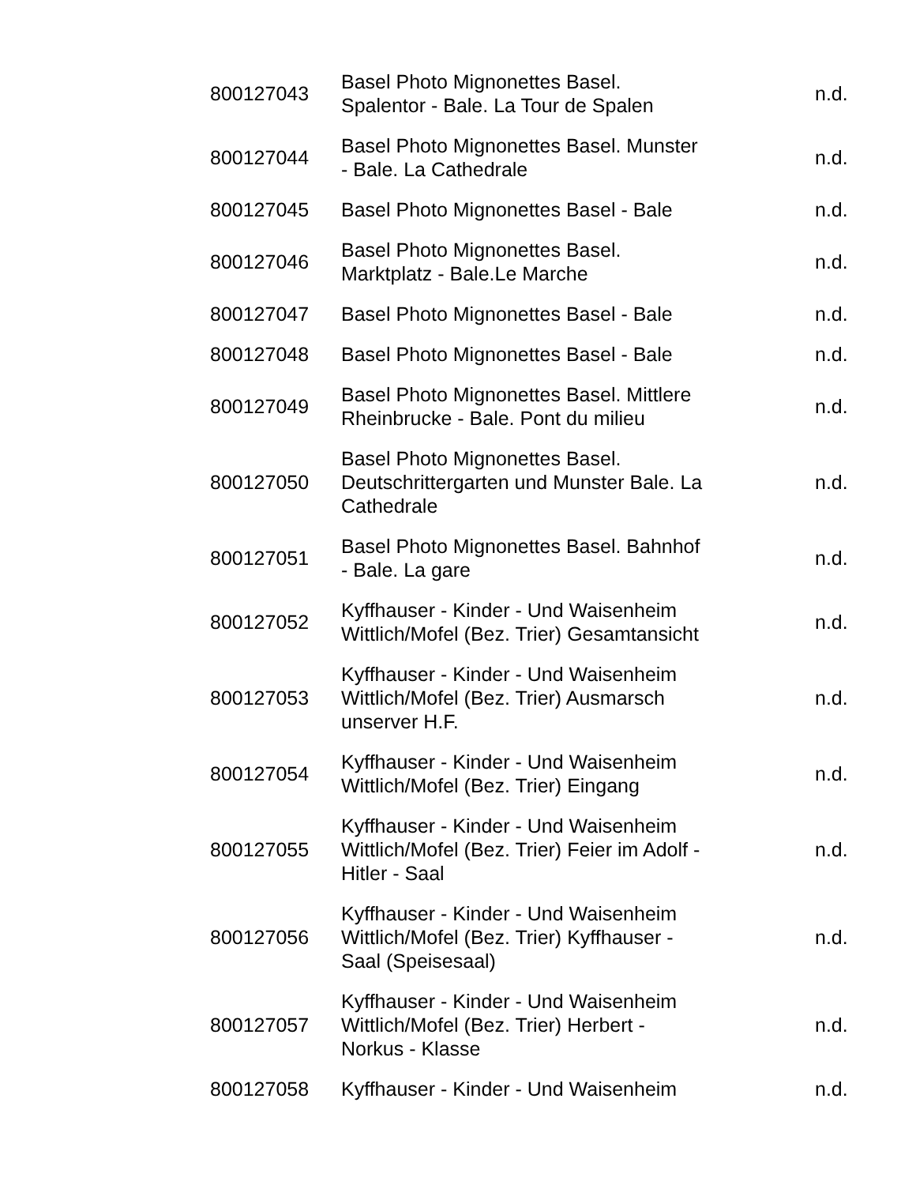| 800127043 | Basel Photo Mignonettes Basel. Spalentor - Bale. La Tour de Spalen | n.d. |
| 800127044 | Basel Photo Mignonettes Basel. Munster - Bale. La Cathedrale | n.d. |
| 800127045 | Basel Photo Mignonettes Basel - Bale | n.d. |
| 800127046 | Basel Photo Mignonettes Basel. Marktplatz - Bale.Le Marche | n.d. |
| 800127047 | Basel Photo Mignonettes Basel - Bale | n.d. |
| 800127048 | Basel Photo Mignonettes Basel - Bale | n.d. |
| 800127049 | Basel Photo Mignonettes Basel. Mittlere Rheinbrucke - Bale. Pont du milieu | n.d. |
| 800127050 | Basel Photo Mignonettes Basel. Deutschrittergarten und Munster Bale. La Cathedrale | n.d. |
| 800127051 | Basel Photo Mignonettes Basel. Bahnhof - Bale. La gare | n.d. |
| 800127052 | Kyffhauser - Kinder - Und Waisenheim Wittlich/Mofel (Bez. Trier) Gesamtansicht | n.d. |
| 800127053 | Kyffhauser - Kinder - Und Waisenheim Wittlich/Mofel (Bez. Trier) Ausmarsch unserver H.F. | n.d. |
| 800127054 | Kyffhauser - Kinder - Und Waisenheim Wittlich/Mofel (Bez. Trier) Eingang | n.d. |
| 800127055 | Kyffhauser - Kinder - Und Waisenheim Wittlich/Mofel (Bez. Trier) Feier im Adolf - Hitler - Saal | n.d. |
| 800127056 | Kyffhauser - Kinder - Und Waisenheim Wittlich/Mofel (Bez. Trier) Kyffhauser - Saal (Speisesaal) | n.d. |
| 800127057 | Kyffhauser - Kinder - Und Waisenheim Wittlich/Mofel (Bez. Trier) Herbert - Norkus - Klasse | n.d. |
| 800127058 | Kyffhauser - Kinder - Und Waisenheim | n.d. |